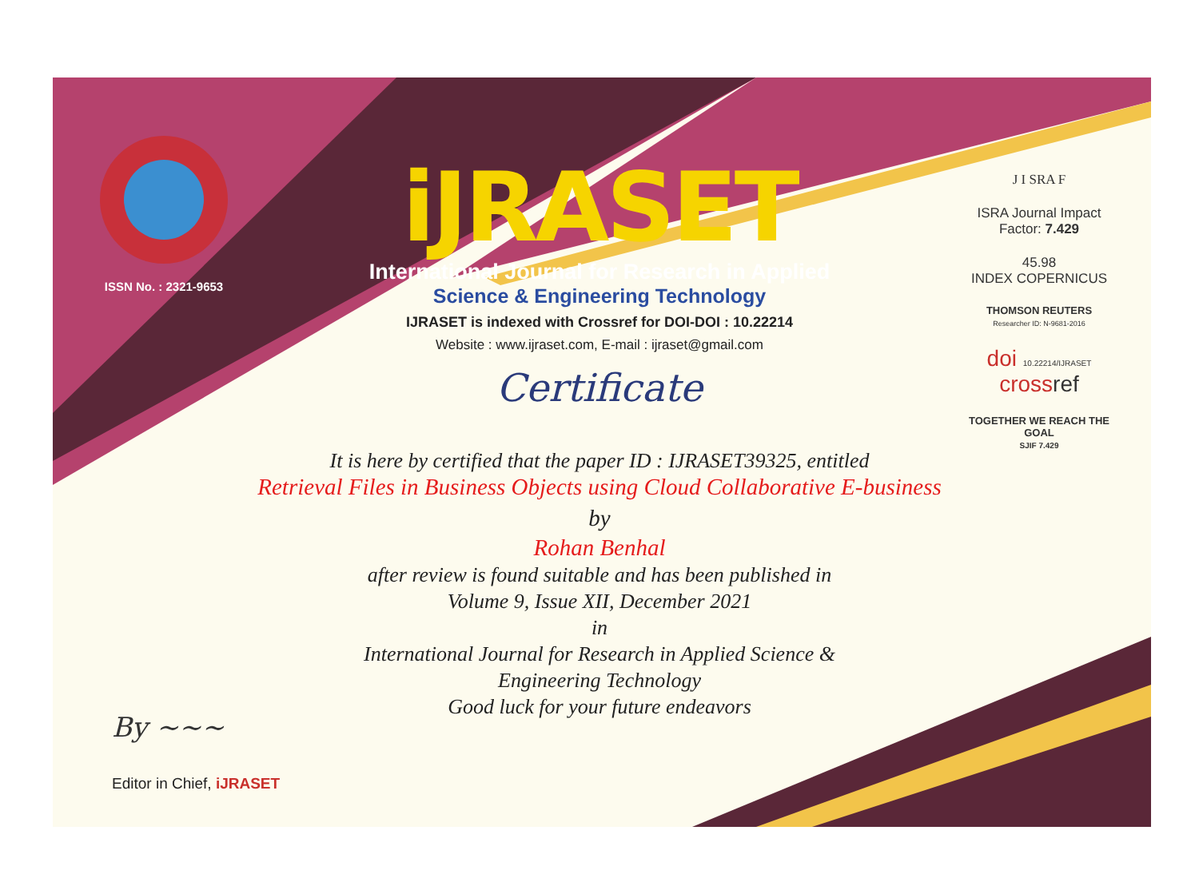ISSN No. : 2321-9653
iJRASET
International Journal for Research in Applied
Science & Engineering Technology
IJRASET is indexed with Crossref for DOI-DOI : 10.22214
Website : www.ijraset.com, E-mail : ijraset@gmail.com
Certificate
It is here by certified that the paper ID : IJRASET39325, entitled
Retrieval Files in Business Objects using Cloud Collaborative E-business
by
Rohan Benhal
after review is found suitable and has been published in
Volume 9, Issue XII, December 2021
in
International Journal for Research in Applied Science &
Engineering Technology
Good luck for your future endeavors
J I SRA F
ISRA Journal Impact
Factor: 7.429
45.98
INDEX COPERNICUS
THOMSON REUTERS
Researcher ID: N-9681-2016
doi 10.22214/IJRASET
crossref
TOGETHER WE REACH THE GOAL
SJIF 7.429
By ~~~
Editor in Chief, iJRASET